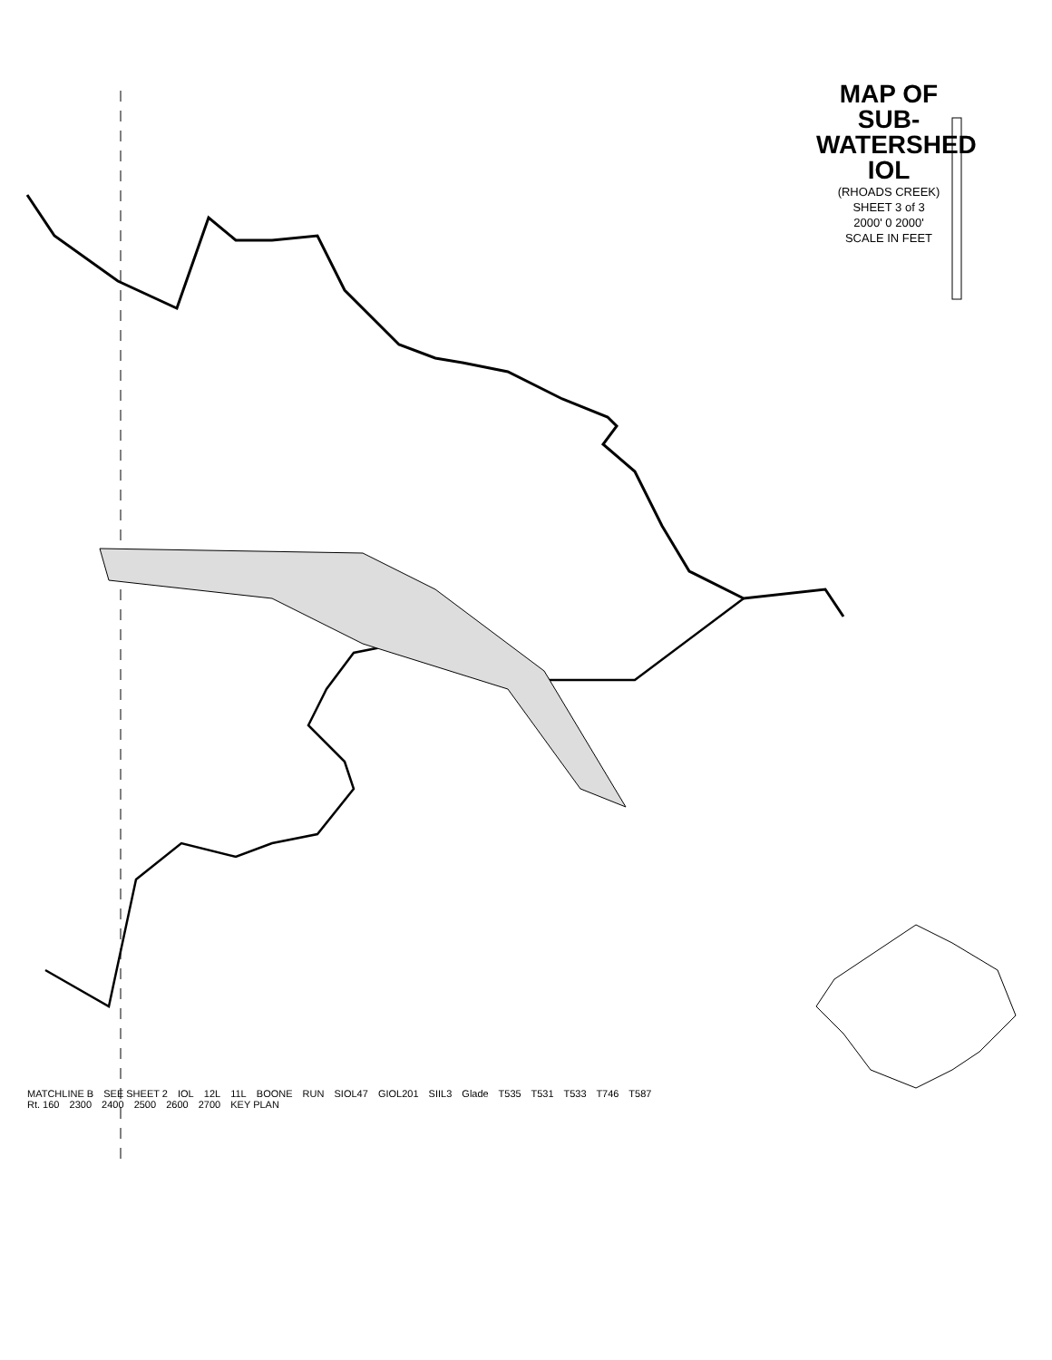MAP OF
SUB-WATERSHED IOL
(RHOADS CREEK)
SHEET 3 of 3
2000' 0 2000'
SCALE IN FEET
MATCHLINE B SEE SHEET 2 IOL 12L 11L BOONE RUN SIOL47 GIOL201 SIIL3 Glade T535 T531 T533 T746 T587 Rt. 160 2300 2400 2500 2600 2700 KEY PLAN